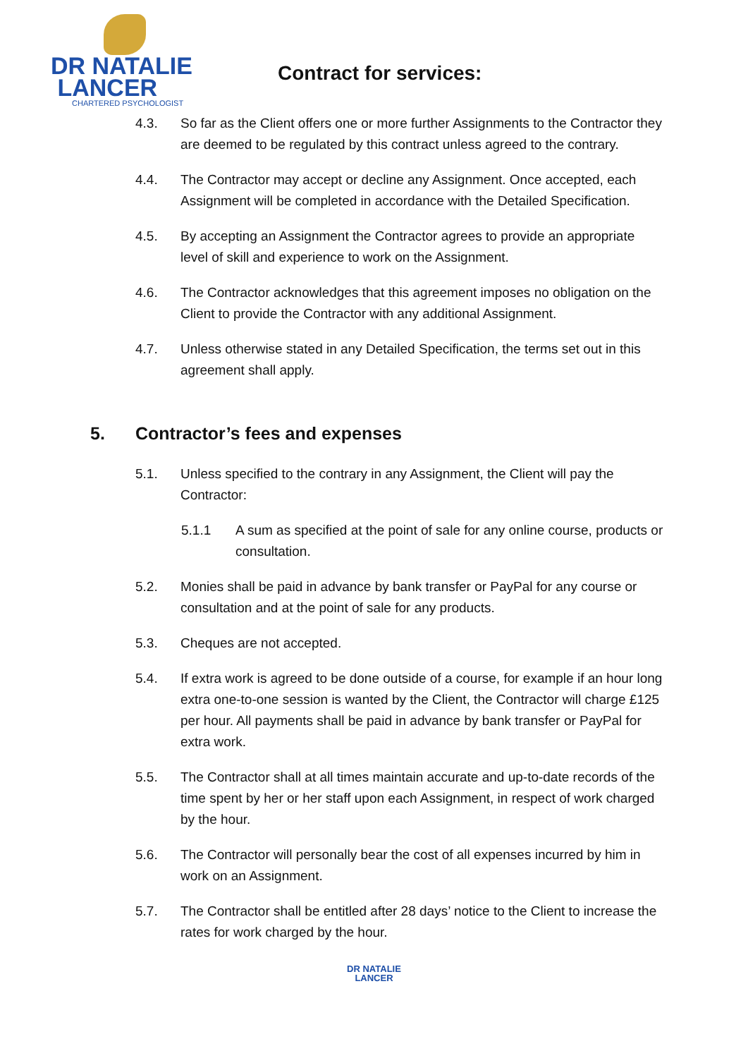DR NATALIE
LANCER
CHARTERED PSYCHOLOGIST
Contract for services:
4.3. So far as the Client offers one or more further Assignments to the Contractor they are deemed to be regulated by this contract unless agreed to the contrary.
4.4. The Contractor may accept or decline any Assignment. Once accepted, each Assignment will be completed in accordance with the Detailed Specification.
4.5. By accepting an Assignment the Contractor agrees to provide an appropriate level of skill and experience to work on the Assignment.
4.6. The Contractor acknowledges that this agreement imposes no obligation on the Client to provide the Contractor with any additional Assignment.
4.7. Unless otherwise stated in any Detailed Specification, the terms set out in this agreement shall apply.
5. Contractor’s fees and expenses
5.1. Unless specified to the contrary in any Assignment, the Client will pay the Contractor:
5.1.1 A sum as specified at the point of sale for any online course, products or consultation.
5.2. Monies shall be paid in advance by bank transfer or PayPal for any course or consultation and at the point of sale for any products.
5.3. Cheques are not accepted.
5.4. If extra work is agreed to be done outside of a course, for example if an hour long extra one-to-one session is wanted by the Client, the Contractor will charge £125 per hour. All payments shall be paid in advance by bank transfer or PayPal for extra work.
5.5. The Contractor shall at all times maintain accurate and up-to-date records of the time spent by her or her staff upon each Assignment, in respect of work charged by the hour.
5.6. The Contractor will personally bear the cost of all expenses incurred by him in work on an Assignment.
5.7. The Contractor shall be entitled after 28 days’ notice to the Client to increase the rates for work charged by the hour.
DR NATALIE
LANCER